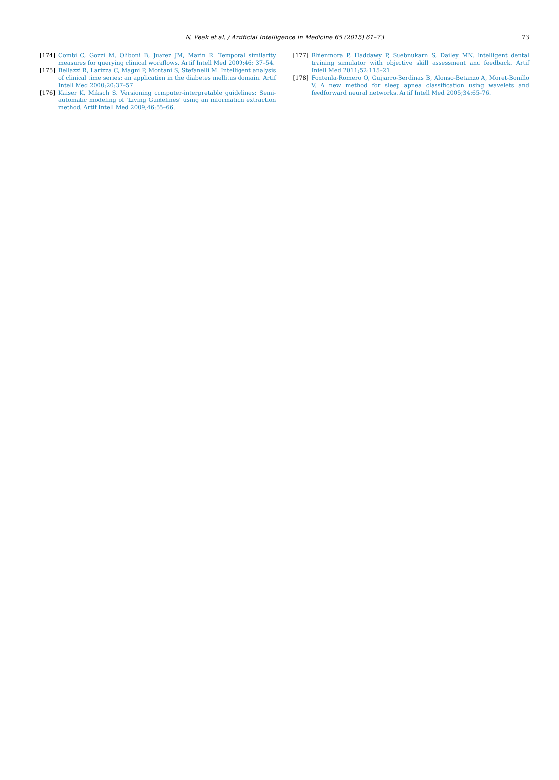N. Peek et al. / Artificial Intelligence in Medicine 65 (2015) 61–73
73
[174] Combi C, Gozzi M, Oliboni B, Juarez JM, Marin R. Temporal similarity measures for querying clinical workflows. Artif Intell Med 2009;46: 37–54.
[175] Bellazzi R, Larizza C, Magni P, Montani S, Stefanelli M. Intelligent analysis of clinical time series: an application in the diabetes mellitus domain. Artif Intell Med 2000;20:37–57.
[176] Kaiser K, Miksch S. Versioning computer-interpretable guidelines: Semi-automatic modeling of ‘Living Guidelines’ using an information extraction method. Artif Intell Med 2009;46:55–66.
[177] Rhienmora P, Haddawy P, Suebnukarn S, Dailey MN. Intelligent dental training simulator with objective skill assessment and feedback. Artif Intell Med 2011;52:115–21.
[178] Fontenla-Romero O, Guijarro-Berdinas B, Alonso-Betanzo A, Moret-Bonillo V. A new method for sleep apnea classification using wavelets and feedforward neural networks. Artif Intell Med 2005;34:65–76.